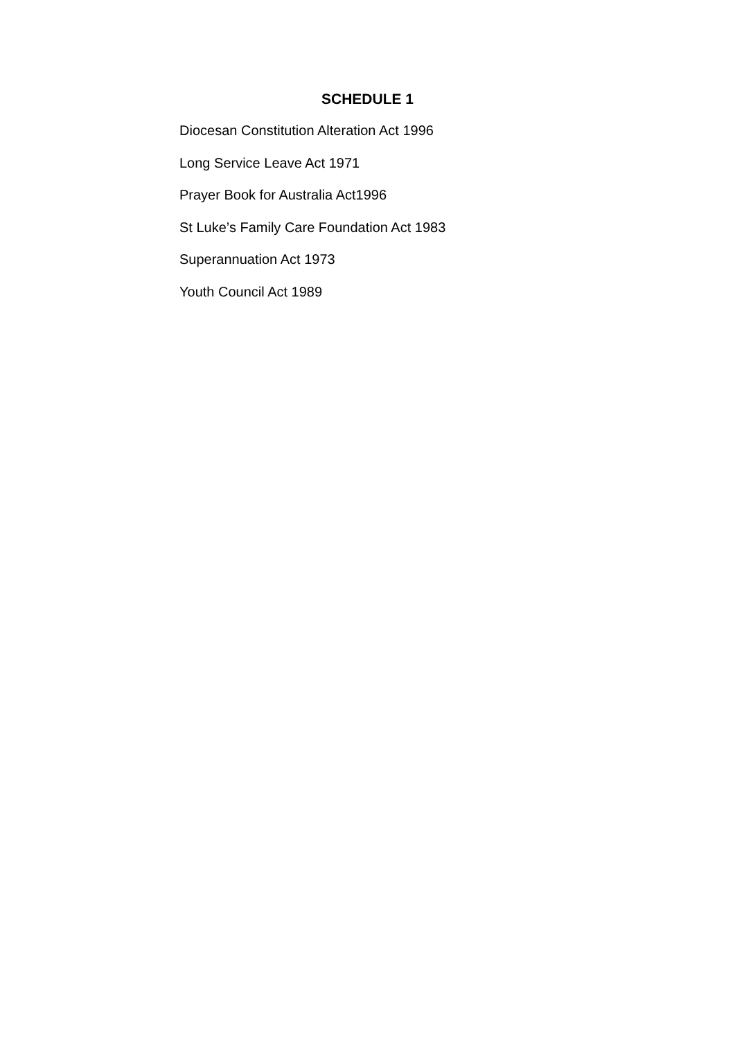SCHEDULE 1
Diocesan Constitution Alteration Act 1996
Long Service Leave Act 1971
Prayer Book for Australia Act1996
St Luke’s Family Care Foundation Act 1983
Superannuation Act 1973
Youth Council Act 1989